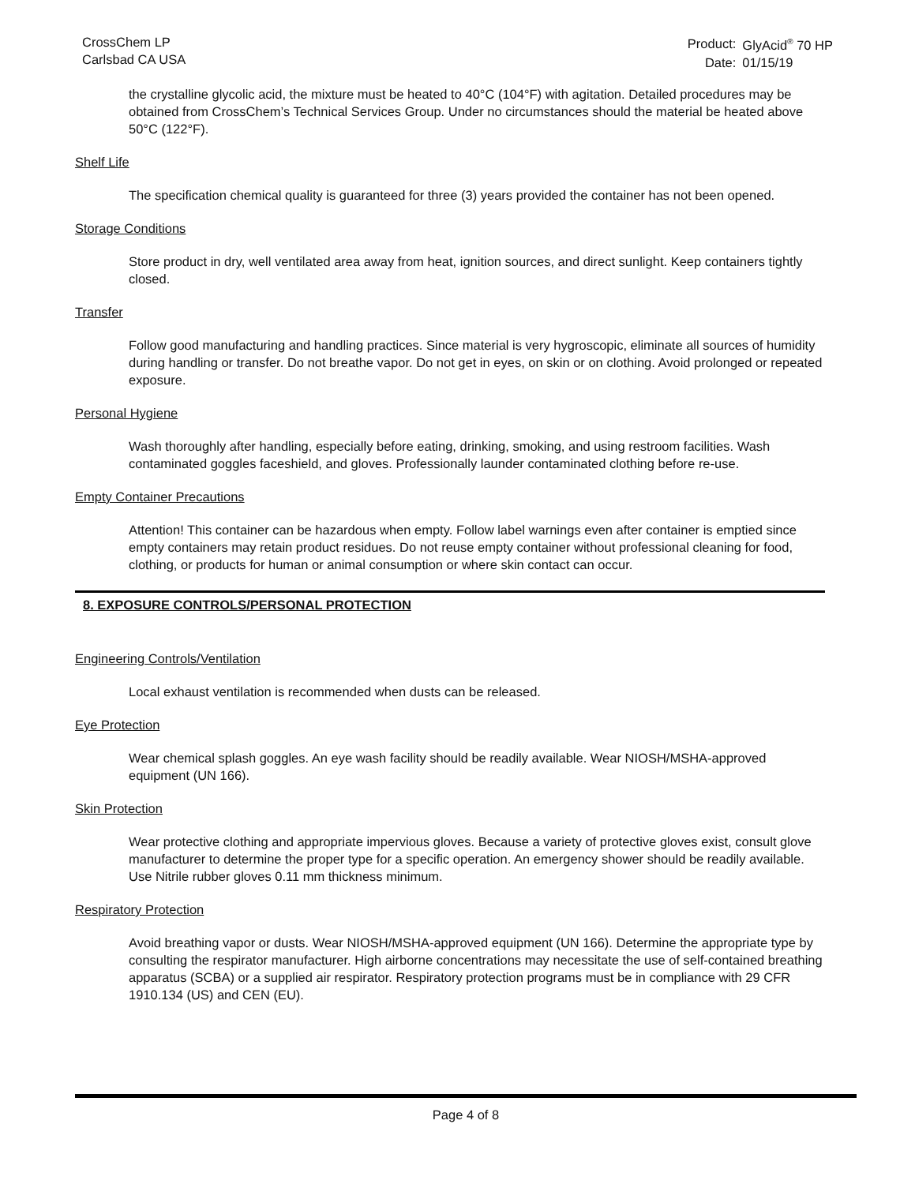CrossChem LP
Carlsbad CA USA
| Product: | GlyAcid<sup>®</sup> 70 HP |
| Date: | 01/15/19 |
the crystalline glycolic acid, the mixture must be heated to 40°C (104°F) with agitation. Detailed procedures may be obtained from CrossChem’s Technical Services Group. Under no circumstances should the material be heated above 50°C (122°F).
Shelf Life
The specification chemical quality is guaranteed for three (3) years provided the container has not been opened.
Storage Conditions
Store product in dry, well ventilated area away from heat, ignition sources, and direct sunlight. Keep containers tightly closed.
Transfer
Follow good manufacturing and handling practices. Since material is very hygroscopic, eliminate all sources of humidity during handling or transfer. Do not breathe vapor. Do not get in eyes, on skin or on clothing. Avoid prolonged or repeated exposure.
Personal Hygiene
Wash thoroughly after handling, especially before eating, drinking, smoking, and using restroom facilities. Wash contaminated goggles faceshield, and gloves. Professionally launder contaminated clothing before re-use.
Empty Container Precautions
Attention! This container can be hazardous when empty. Follow label warnings even after container is emptied since empty containers may retain product residues. Do not reuse empty container without professional cleaning for food, clothing, or products for human or animal consumption or where skin contact can occur.
8. EXPOSURE CONTROLS/PERSONAL PROTECTION
Engineering Controls/Ventilation
Local exhaust ventilation is recommended when dusts can be released.
Eye Protection
Wear chemical splash goggles. An eye wash facility should be readily available. Wear NIOSH/MSHA-approved equipment (UN 166).
Skin Protection
Wear protective clothing and appropriate impervious gloves. Because a variety of protective gloves exist, consult glove manufacturer to determine the proper type for a specific operation. An emergency shower should be readily available. Use Nitrile rubber gloves 0.11 mm thickness minimum.
Respiratory Protection
Avoid breathing vapor or dusts. Wear NIOSH/MSHA-approved equipment (UN 166). Determine the appropriate type by consulting the respirator manufacturer. High airborne concentrations may necessitate the use of self-contained breathing apparatus (SCBA) or a supplied air respirator. Respiratory protection programs must be in compliance with 29 CFR 1910.134 (US) and CEN (EU).
Page 4 of 8